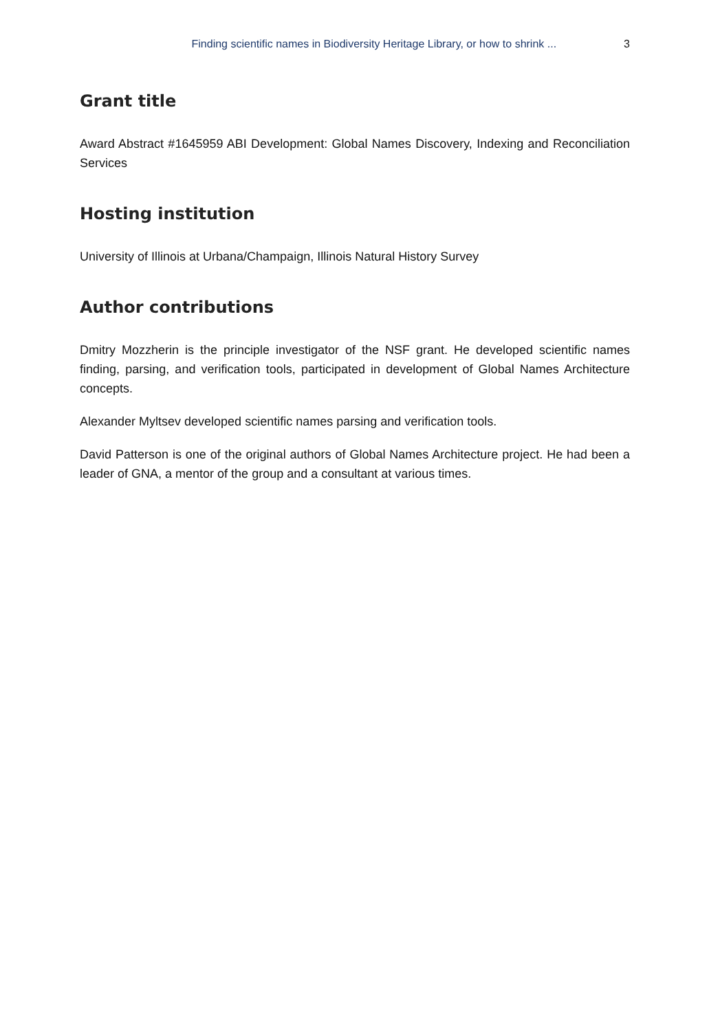Finding scientific names in Biodiversity Heritage Library, or how to shrink ... 3
Grant title
Award Abstract #1645959 ABI Development: Global Names Discovery, Indexing and Reconciliation Services
Hosting institution
University of Illinois at Urbana/Champaign, Illinois Natural History Survey
Author contributions
Dmitry Mozzherin is the principle investigator of the NSF grant. He developed scientific names finding, parsing, and verification tools, participated in development of Global Names Architecture concepts.
Alexander Myltsev developed scientific names parsing and verification tools.
David Patterson is one of the original authors of Global Names Architecture project. He had been a leader of GNA, a mentor of the group and a consultant at various times.